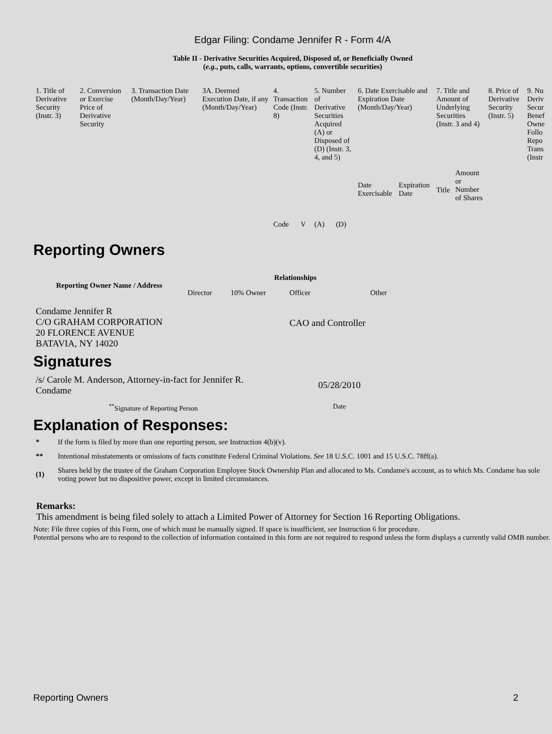Edgar Filing: Condame Jennifer R - Form 4/A
Table II - Derivative Securities Acquired, Disposed of, or Beneficially Owned
(e.g., puts, calls, warrants, options, convertible securities)
| 1. Title of Derivative Security (Instr. 3) | 2. Conversion or Exercise Price of Derivative Security | 3. Transaction Date (Month/Day/Year) | 3A. Deemed Execution Date, if any (Month/Day/Year) | 4. Transaction Code (Instr. 8) | | 5. Number of Derivative Securities Acquired (A) or Disposed of (D) (Instr. 3, 4, and 5) | | 6. Date Exercisable and Expiration Date (Month/Day/Year) | | 7. Title and Amount of Underlying Securities (Instr. 3 and 4) | | 8. Price of Derivative Security (Instr. 5) | 9. Nu Deriv Secur Benef Owne Follo Repo Trans (Instr |
| | | | | Code | V | (A) | (D) | Date Exercisable | Expiration Date | Title | Amount or Number of Shares | | |
Reporting Owners
| Reporting Owner Name / Address | Relationships | | | |
| --- | --- | --- | --- | --- |
| | Director | 10% Owner | Officer | Other |
| Condame Jennifer R C/O GRAHAM CORPORATION 20 FLORENCE AVENUE BATAVIA, NY 14020 | | | CAO and Controller | |
Signatures
| /s/ Carole M. Anderson, Attorney-in-fact for Jennifer R. Condame | 05/28/2010 |
| <sup>**</sup> Signature of Reporting Person | Date |
Explanation of Responses:
| * | If the form is filed by more than one reporting person, see Instruction 4(b)(v). |
| ** | Intentional misstatements or omissions of facts constitute Federal Criminal Violations. See 18 U.S.C. 1001 and 15 U.S.C. 78ff(a). |
| (1) | Shares held by the trustee of the Graham Corporation Employee Stock Ownership Plan and allocated to Ms. Condame's account, as to which Ms. Condame has sole voting power but no dispositive power, except in limited circumstances. |
Remarks:
This amendment is being filed solely to attach a Limited Power of Attorney for Section 16 Reporting Obligations.
Note: File three copies of this Form, one of which must be manually signed. If space is insufficient, see Instruction 6 for procedure.
Potential persons who are to respond to the collection of information contained in this form are not required to respond unless the form displays a currently valid OMB number.
Reporting Owners 2